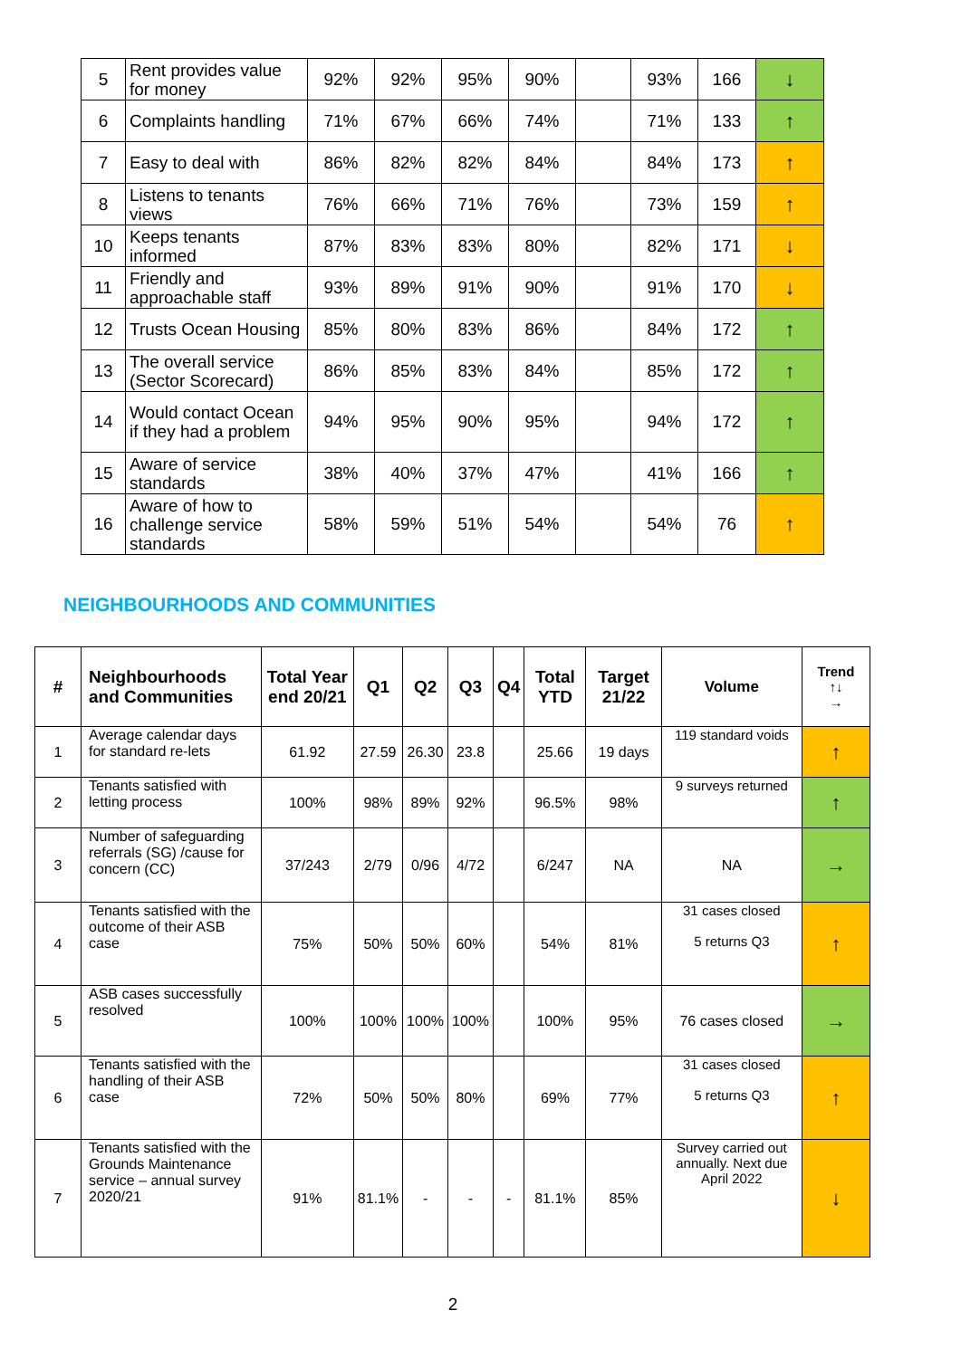| 5 | Rent provides value for money | 92% | 92% | 95% | 90% | | 93% | 166 | ↓ |
| 6 | Complaints handling | 71% | 67% | 66% | 74% | | 71% | 133 | ↑ |
| 7 | Easy to deal with | 86% | 82% | 82% | 84% | | 84% | 173 | ↑ |
| 8 | Listens to tenants views | 76% | 66% | 71% | 76% | | 73% | 159 | ↑ |
| 10 | Keeps tenants informed | 87% | 83% | 83% | 80% | | 82% | 171 | ↓ |
| 11 | Friendly and approachable staff | 93% | 89% | 91% | 90% | | 91% | 170 | ↓ |
| 12 | Trusts Ocean Housing | 85% | 80% | 83% | 86% | | 84% | 172 | ↑ |
| 13 | The overall service (Sector Scorecard) | 86% | 85% | 83% | 84% | | 85% | 172 | ↑ |
| 14 | Would contact Ocean if they had a problem | 94% | 95% | 90% | 95% | | 94% | 172 | ↑ |
| 15 | Aware of service standards | 38% | 40% | 37% | 47% | | 41% | 166 | ↑ |
| 16 | Aware of how to challenge service standards | 58% | 59% | 51% | 54% | | 54% | 76 | ↑ |
NEIGHBOURHOODS AND COMMUNITIES
| # | Neighbourhoods and Communities | Total Year end 20/21 | Q1 | Q2 | Q3 | Q4 | Total YTD | Target 21/22 | Volume | Trend ↑↓ → |
| --- | --- | --- | --- | --- | --- | --- | --- | --- | --- | --- |
| 1 | Average calendar days for standard re-lets | 61.92 | 27.59 | 26.30 | 23.8 | | 25.66 | 19 days | 119 standard voids | ↑ |
| 2 | Tenants satisfied with letting process | 100% | 98% | 89% | 92% | | 96.5% | 98% | 9 surveys returned | ↑ |
| 3 | Number of safeguarding referrals (SG) /cause for concern (CC) | 37/243 | 2/79 | 0/96 | 4/72 | | 6/247 | NA | NA | → |
| 4 | Tenants satisfied with the outcome of their ASB case | 75% | 50% | 50% | 60% | | 54% | 81% | 31 cases closed 5 returns Q3 | ↑ |
| 5 | ASB cases successfully resolved | 100% | 100% | 100% | 100% | | 100% | 95% | 76 cases closed | → |
| 6 | Tenants satisfied with the handling of their ASB case | 72% | 50% | 50% | 80% | | 69% | 77% | 31 cases closed 5 returns Q3 | ↑ |
| 7 | Tenants satisfied with the Grounds Maintenance service – annual survey 2020/21 | 91% | 81.1% | - | - | - | 81.1% | 85% | Survey carried out annually. Next due April 2022 | ↓ |
2